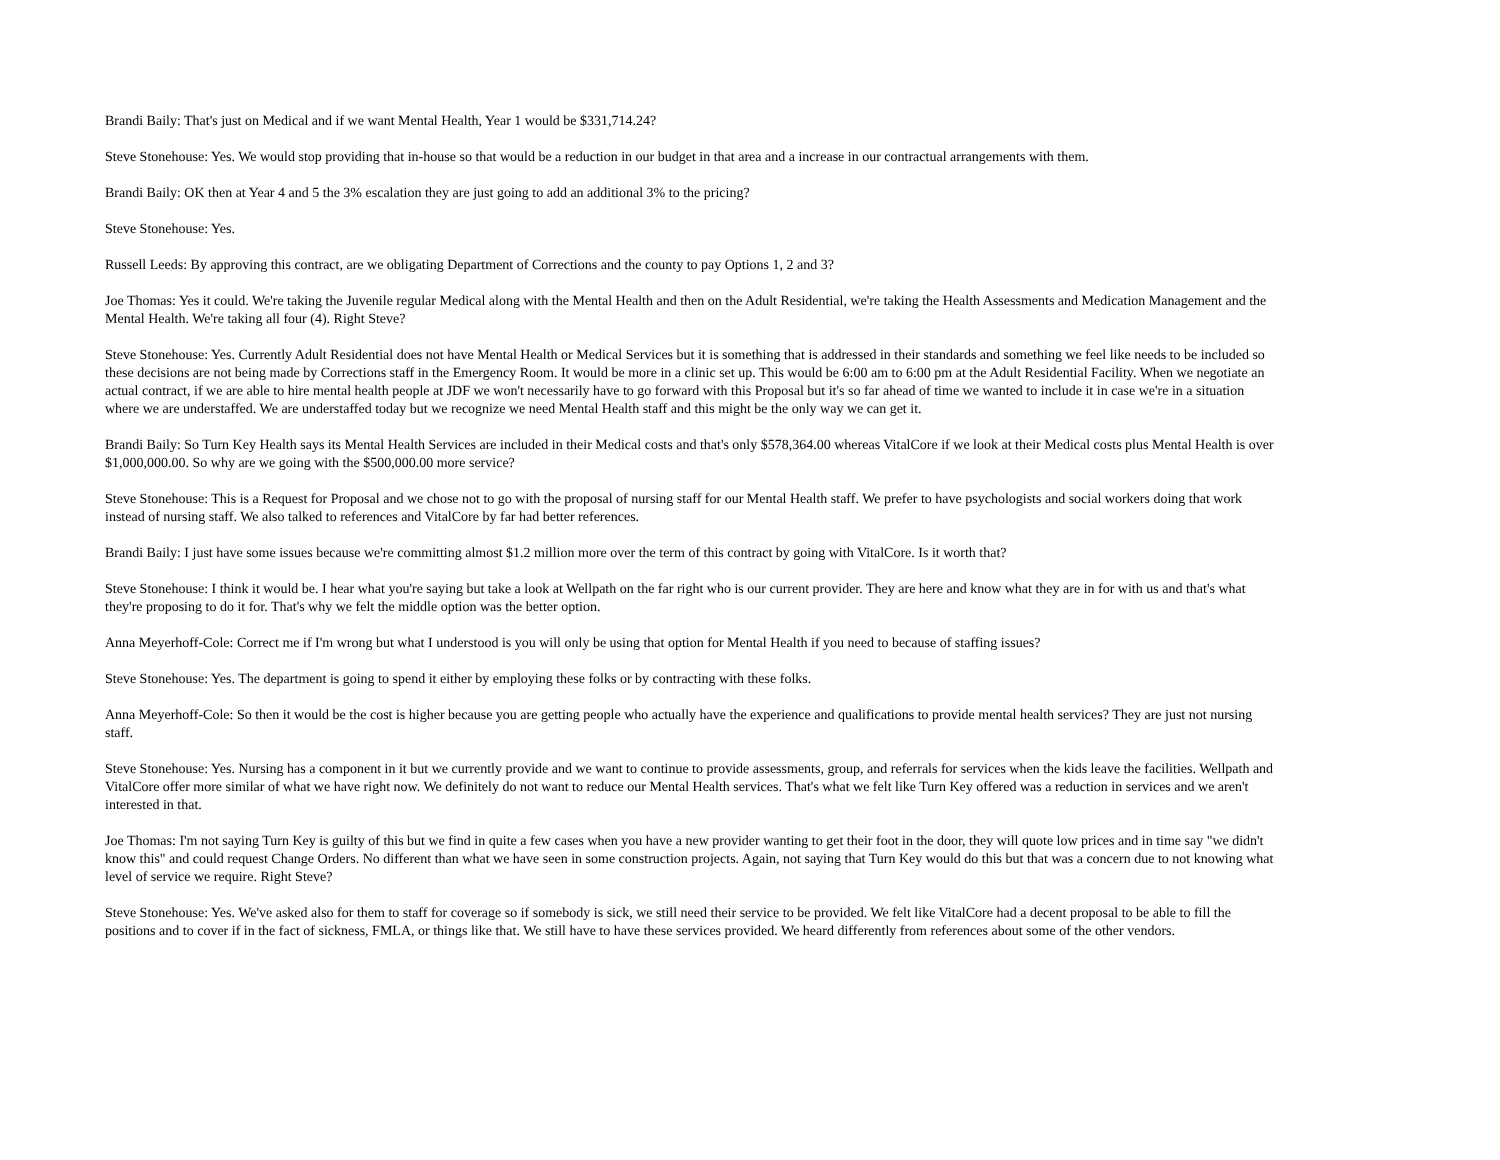Brandi Baily: That's just on Medical and if we want Mental Health, Year 1 would be $331,714.24?
Steve Stonehouse: Yes. We would stop providing that in-house so that would be a reduction in our budget in that area and a increase in our contractual arrangements with them.
Brandi Baily: OK then at Year 4 and 5 the 3% escalation they are just going to add an additional 3% to the pricing?
Steve Stonehouse: Yes.
Russell Leeds: By approving this contract, are we obligating Department of Corrections and the county to pay Options 1, 2 and 3?
Joe Thomas: Yes it could. We're taking the Juvenile regular Medical along with the Mental Health and then on the Adult Residential, we're taking the Health Assessments and Medication Management and the Mental Health. We're taking all four (4). Right Steve?
Steve Stonehouse: Yes. Currently Adult Residential does not have Mental Health or Medical Services but it is something that is addressed in their standards and something we feel like needs to be included so these decisions are not being made by Corrections staff in the Emergency Room. It would be more in a clinic set up. This would be 6:00 am to 6:00 pm at the Adult Residential Facility. When we negotiate an actual contract, if we are able to hire mental health people at JDF we won't necessarily have to go forward with this Proposal but it's so far ahead of time we wanted to include it in case we're in a situation where we are understaffed. We are understaffed today but we recognize we need Mental Health staff and this might be the only way we can get it.
Brandi Baily: So Turn Key Health says its Mental Health Services are included in their Medical costs and that's only $578,364.00 whereas VitalCore if we look at their Medical costs plus Mental Health is over $1,000,000.00. So why are we going with the $500,000.00 more service?
Steve Stonehouse: This is a Request for Proposal and we chose not to go with the proposal of nursing staff for our Mental Health staff. We prefer to have psychologists and social workers doing that work instead of nursing staff. We also talked to references and VitalCore by far had better references.
Brandi Baily: I just have some issues because we're committing almost $1.2 million more over the term of this contract by going with VitalCore. Is it worth that?
Steve Stonehouse: I think it would be. I hear what you're saying but take a look at Wellpath on the far right who is our current provider. They are here and know what they are in for with us and that's what they're proposing to do it for. That's why we felt the middle option was the better option.
Anna Meyerhoff-Cole: Correct me if I'm wrong but what I understood is you will only be using that option for Mental Health if you need to because of staffing issues?
Steve Stonehouse: Yes. The department is going to spend it either by employing these folks or by contracting with these folks.
Anna Meyerhoff-Cole: So then it would be the cost is higher because you are getting people who actually have the experience and qualifications to provide mental health services? They are just not nursing staff.
Steve Stonehouse: Yes. Nursing has a component in it but we currently provide and we want to continue to provide assessments, group, and referrals for services when the kids leave the facilities. Wellpath and VitalCore offer more similar of what we have right now. We definitely do not want to reduce our Mental Health services. That's what we felt like Turn Key offered was a reduction in services and we aren't interested in that.
Joe Thomas: I'm not saying Turn Key is guilty of this but we find in quite a few cases when you have a new provider wanting to get their foot in the door, they will quote low prices and in time say "we didn't know this" and could request Change Orders. No different than what we have seen in some construction projects. Again, not saying that Turn Key would do this but that was a concern due to not knowing what level of service we require. Right Steve?
Steve Stonehouse: Yes. We've asked also for them to staff for coverage so if somebody is sick, we still need their service to be provided. We felt like VitalCore had a decent proposal to be able to fill the positions and to cover if in the fact of sickness, FMLA, or things like that. We still have to have these services provided. We heard differently from references about some of the other vendors.